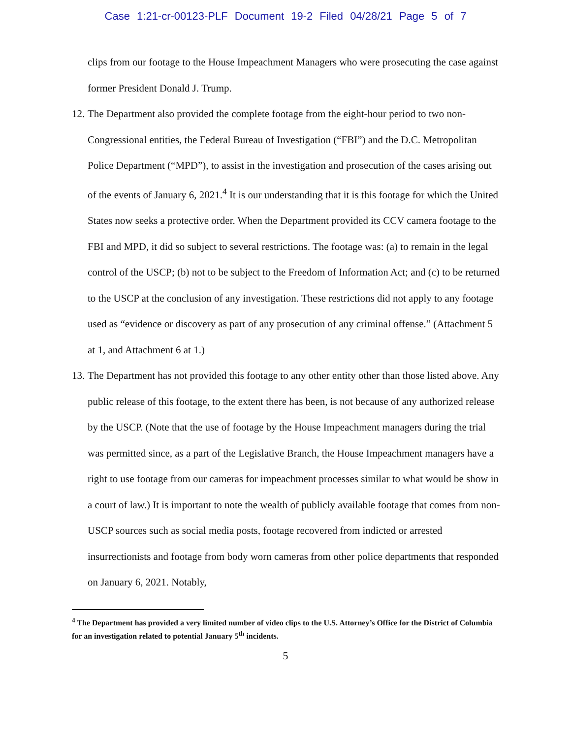Case 1:21-cr-00123-PLF Document 19-2 Filed 04/28/21 Page 5 of 7
clips from our footage to the House Impeachment Managers who were prosecuting the case against former President Donald J. Trump.
12.
The Department also provided the complete footage from the eight-hour period to two non-Congressional entities, the Federal Bureau of Investigation (“FBI”) and the D.C. Metropolitan Police Department (“MPD”), to assist in the investigation and prosecution of the cases arising out of the events of January 6, 2021.<sup>4</sup> It is our understanding that it is this footage for which the United States now seeks a protective order. When the Department provided its CCV camera footage to the FBI and MPD, it did so subject to several restrictions. The footage was: (a) to remain in the legal control of the USCP; (b) not to be subject to the Freedom of Information Act; and (c) to be returned to the USCP at the conclusion of any investigation. These restrictions did not apply to any footage used as “evidence or discovery as part of any prosecution of any criminal offense.” (Attachment 5 at 1, and Attachment 6 at 1.)
13.
The Department has not provided this footage to any other entity other than those listed above. Any public release of this footage, to the extent there has been, is not because of any authorized release by the USCP. (Note that the use of footage by the House Impeachment managers during the trial was permitted since, as a part of the Legislative Branch, the House Impeachment managers have a right to use footage from our cameras for impeachment processes similar to what would be show in a court of law.) It is important to note the wealth of publicly available footage that comes from non-USCP sources such as social media posts, footage recovered from indicted or arrested insurrectionists and footage from body worn cameras from other police departments that responded on January 6, 2021. Notably,
<sup>4</sup> The Department has provided a very limited number of video clips to the U.S. Attorney’s Office for the District of Columbia for an investigation related to potential January 5<sup>th</sup> incidents.
5